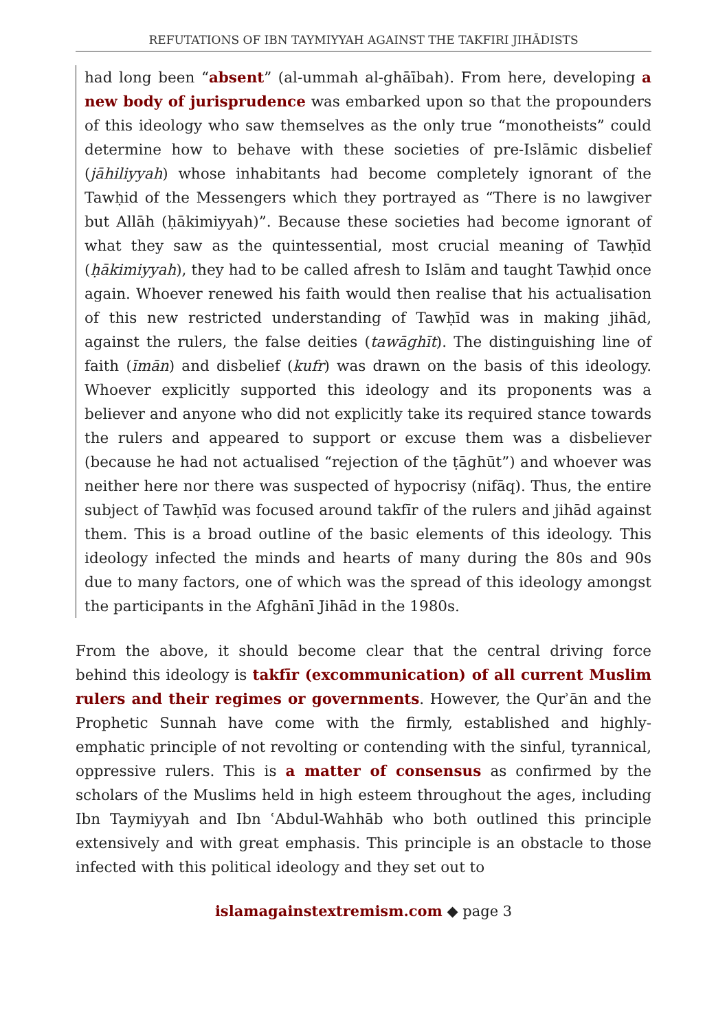REFUTATIONS OF IBN TAYMIYYAH AGAINST THE TAKFIRI JIHĀDISTS
had long been “absent” (al-ummah al-ghāībah). From here, developing a new body of jurisprudence was embarked upon so that the propounders of this ideology who saw themselves as the only true “monotheists” could determine how to behave with these societies of pre-Islāmic disbelief (jāhiliyyah) whose inhabitants had become completely ignorant of the Tawḥid of the Messengers which they portrayed as “There is no lawgiver but Allāh (ḥākimiyyah)”. Because these societies had become ignorant of what they saw as the quintessential, most crucial meaning of Tawḥīd (ḥākimiyyah), they had to be called afresh to Islām and taught Tawḥid once again. Whoever renewed his faith would then realise that his actualisation of this new restricted understanding of Tawḥīd was in making jihād, against the rulers, the false deities (tawāghīt). The distinguishing line of faith (īmān) and disbelief (kufr) was drawn on the basis of this ideology. Whoever explicitly supported this ideology and its proponents was a believer and anyone who did not explicitly take its required stance towards the rulers and appeared to support or excuse them was a disbeliever (because he had not actualised “rejection of the ṭāghūt”) and whoever was neither here nor there was suspected of hypocrisy (nifāq). Thus, the entire subject of Tawḥīd was focused around takfīr of the rulers and jihād against them. This is a broad outline of the basic elements of this ideology. This ideology infected the minds and hearts of many during the 80s and 90s due to many factors, one of which was the spread of this ideology amongst the participants in the Afghānī Jihād in the 1980s.
From the above, it should become clear that the central driving force behind this ideology is takfīr (excommunication) of all current Muslim rulers and their regimes or governments. However, the Qurʾān and the Prophetic Sunnah have come with the firmly, established and highly-emphatic principle of not revolting or contending with the sinful, tyrannical, oppressive rulers. This is a matter of consensus as confirmed by the scholars of the Muslims held in high esteem throughout the ages, including Ibn Taymiyyah and Ibn ʿAbdul-Wahhāb who both outlined this principle extensively and with great emphasis. This principle is an obstacle to those infected with this political ideology and they set out to
islamagainstextremism.com ◆ page 3